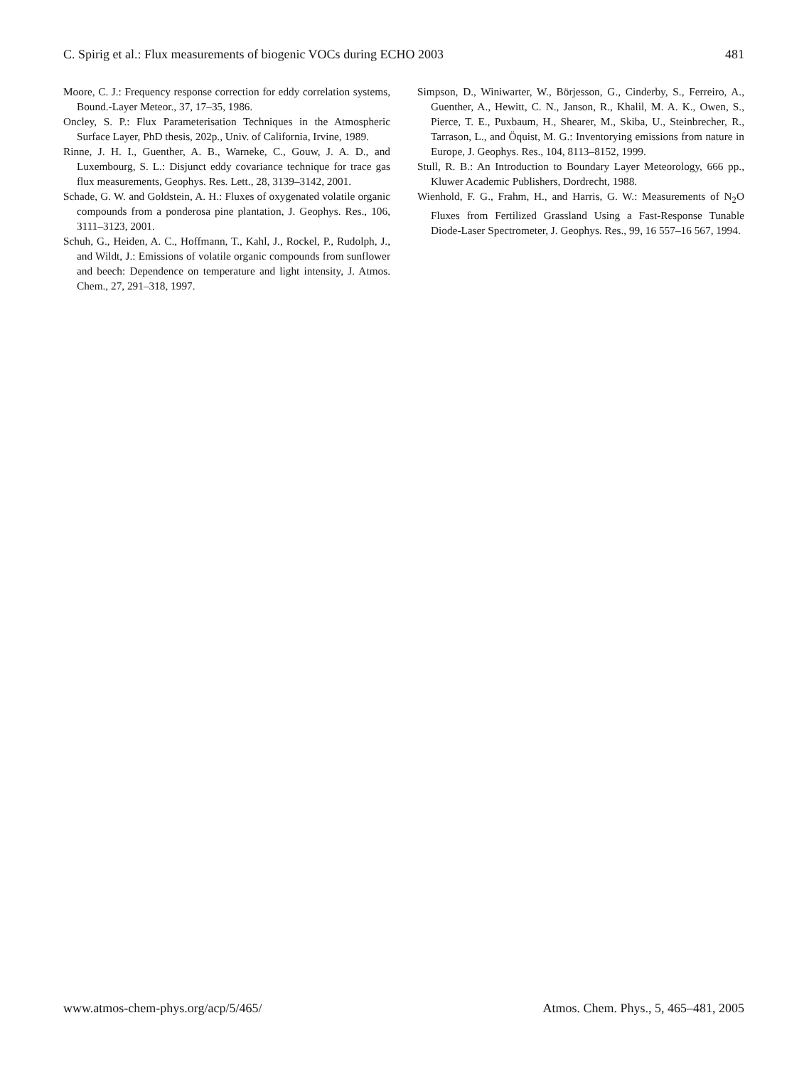C. Spirig et al.: Flux measurements of biogenic VOCs during ECHO 2003 481
Moore, C. J.: Frequency response correction for eddy correlation systems, Bound.-Layer Meteor., 37, 17–35, 1986.
Oncley, S. P.: Flux Parameterisation Techniques in the Atmospheric Surface Layer, PhD thesis, 202p., Univ. of California, Irvine, 1989.
Rinne, J. H. I., Guenther, A. B., Warneke, C., Gouw, J. A. D., and Luxembourg, S. L.: Disjunct eddy covariance technique for trace gas flux measurements, Geophys. Res. Lett., 28, 3139–3142, 2001.
Schade, G. W. and Goldstein, A. H.: Fluxes of oxygenated volatile organic compounds from a ponderosa pine plantation, J. Geophys. Res., 106, 3111–3123, 2001.
Schuh, G., Heiden, A. C., Hoffmann, T., Kahl, J., Rockel, P., Rudolph, J., and Wildt, J.: Emissions of volatile organic compounds from sunflower and beech: Dependence on temperature and light intensity, J. Atmos. Chem., 27, 291–318, 1997.
Simpson, D., Winiwarter, W., Börjesson, G., Cinderby, S., Ferreiro, A., Guenther, A., Hewitt, C. N., Janson, R., Khalil, M. A. K., Owen, S., Pierce, T. E., Puxbaum, H., Shearer, M., Skiba, U., Steinbrecher, R., Tarrason, L., and Öquist, M. G.: Inventorying emissions from nature in Europe, J. Geophys. Res., 104, 8113–8152, 1999.
Stull, R. B.: An Introduction to Boundary Layer Meteorology, 666 pp., Kluwer Academic Publishers, Dordrecht, 1988.
Wienhold, F. G., Frahm, H., and Harris, G. W.: Measurements of N<sub>2</sub>O Fluxes from Fertilized Grassland Using a Fast-Response Tunable Diode-Laser Spectrometer, J. Geophys. Res., 99, 16 557–16 567, 1994.
www.atmos-chem-phys.org/acp/5/465/ Atmos. Chem. Phys., 5, 465–481, 2005